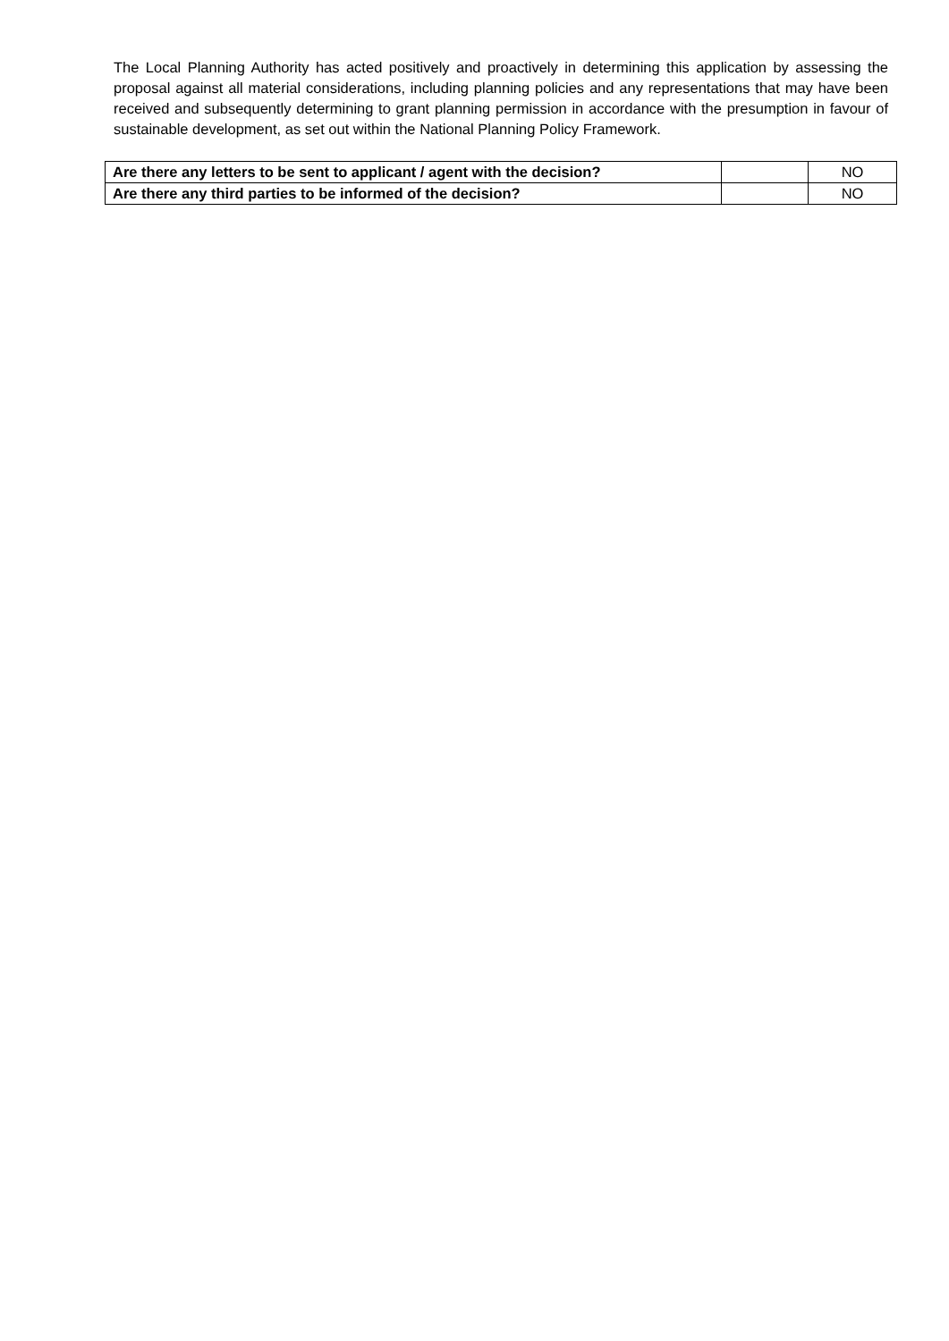The Local Planning Authority has acted positively and proactively in determining this application by assessing the proposal against all material considerations, including planning policies and any representations that may have been received and subsequently determining to grant planning permission in accordance with the presumption in favour of sustainable development, as set out within the National Planning Policy Framework.
| Are there any letters to be sent to applicant / agent with the decision? | | NO |
| Are there any third parties to be informed of the decision? | | NO |